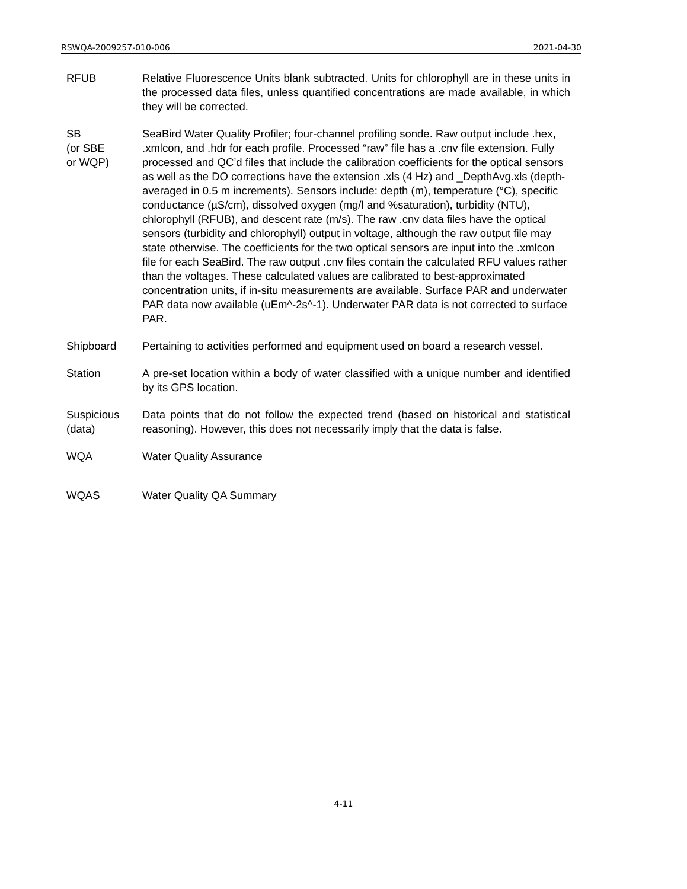RSWQA-2009257-010-006 2021-04-30
RFUB Relative Fluorescence Units blank subtracted. Units for chlorophyll are in these units in the processed data files, unless quantified concentrations are made available, in which they will be corrected.
SB
(or SBE
or WQP)
SeaBird Water Quality Profiler; four-channel profiling sonde. Raw output include .hex, .xmlcon, and .hdr for each profile. Processed “raw” file has a .cnv file extension. Fully processed and QC’d files that include the calibration coefficients for the optical sensors as well as the DO corrections have the extension .xls (4 Hz) and _DepthAvg.xls (depth-averaged in 0.5 m increments). Sensors include: depth (m), temperature (°C), specific conductance (µS/cm), dissolved oxygen (mg/l and %saturation), turbidity (NTU), chlorophyll (RFUB), and descent rate (m/s). The raw .cnv data files have the optical sensors (turbidity and chlorophyll) output in voltage, although the raw output file may state otherwise. The coefficients for the two optical sensors are input into the .xmlcon file for each SeaBird. The raw output .cnv files contain the calculated RFU values rather than the voltages. These calculated values are calibrated to best-approximated concentration units, if in-situ measurements are available. Surface PAR and underwater PAR data now available (uEm^-2s^-1). Underwater PAR data is not corrected to surface PAR.
Shipboard Pertaining to activities performed and equipment used on board a research vessel.
Station A pre-set location within a body of water classified with a unique number and identified by its GPS location.
Suspicious
(data)
Data points that do not follow the expected trend (based on historical and statistical reasoning). However, this does not necessarily imply that the data is false.
WQA Water Quality Assurance
WQAS Water Quality QA Summary
4-11